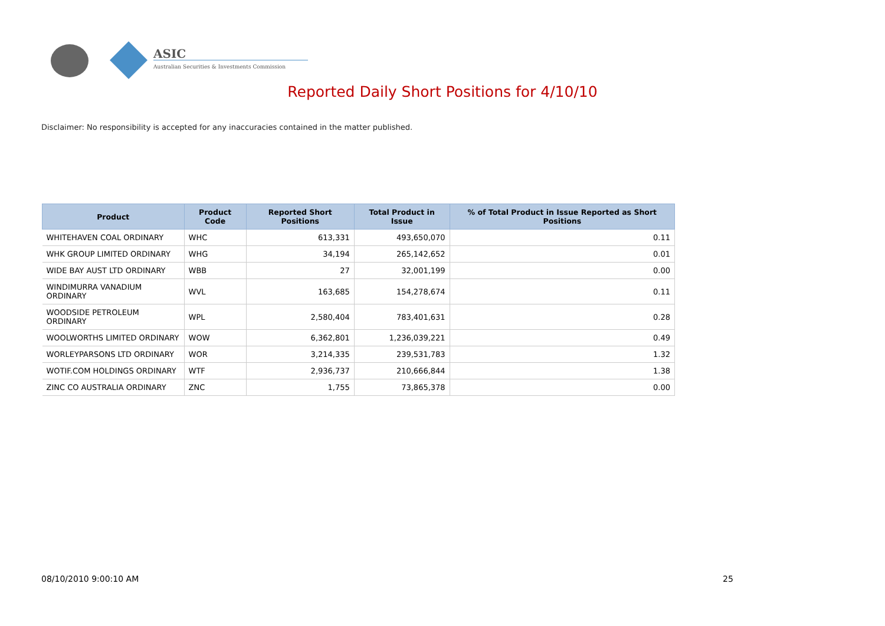ASIC
Australian Securities & Investments Commission
Reported Daily Short Positions for 4/10/10
Disclaimer: No responsibility is accepted for any inaccuracies contained in the matter published.
| Product | Product Code | Reported Short Positions | Total Product in Issue | % of Total Product in Issue Reported as Short Positions |
| --- | --- | --- | --- | --- |
| WHITEHAVEN COAL ORDINARY | WHC | 613,331 | 493,650,070 | 0.11 |
| WHK GROUP LIMITED ORDINARY | WHG | 34,194 | 265,142,652 | 0.01 |
| WIDE BAY AUST LTD ORDINARY | WBB | 27 | 32,001,199 | 0.00 |
| WINDIMURRA VANADIUM ORDINARY | WVL | 163,685 | 154,278,674 | 0.11 |
| WOODSIDE PETROLEUM ORDINARY | WPL | 2,580,404 | 783,401,631 | 0.28 |
| WOOLWORTHS LIMITED ORDINARY | WOW | 6,362,801 | 1,236,039,221 | 0.49 |
| WORLEYPARSONS LTD ORDINARY | WOR | 3,214,335 | 239,531,783 | 1.32 |
| WOTIF.COM HOLDINGS ORDINARY | WTF | 2,936,737 | 210,666,844 | 1.38 |
| ZINC CO AUSTRALIA ORDINARY | ZNC | 1,755 | 73,865,378 | 0.00 |
08/10/2010 9:00:10 AM 25